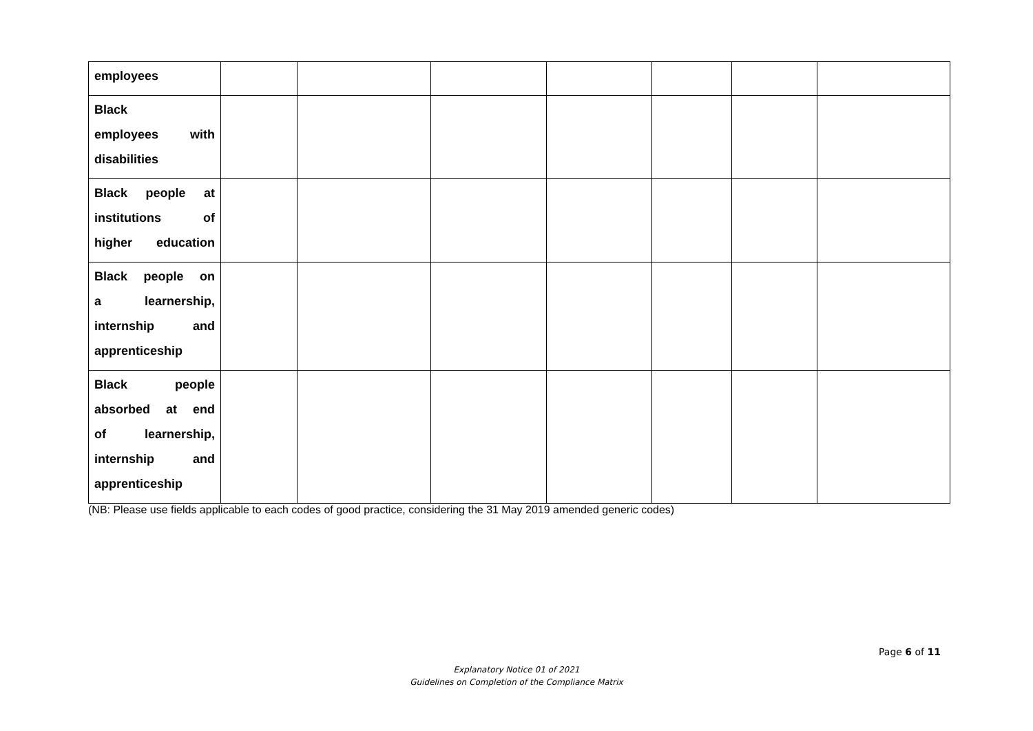| employees | | | | | | | |
| Black employees with disabilities | | | | | | | |
| Black people at institutions of higher education | | | | | | | |
| Black people on a learnership, internship and apprenticeship | | | | | | | |
| Black people absorbed at end of learnership, internship and apprenticeship | | | | | | | |
(NB: Please use fields applicable to each codes of good practice, considering the 31 May 2019 amended generic codes)
Page 6 of 11
Explanatory Notice 01 of 2021
Guidelines on Completion of the Compliance Matrix